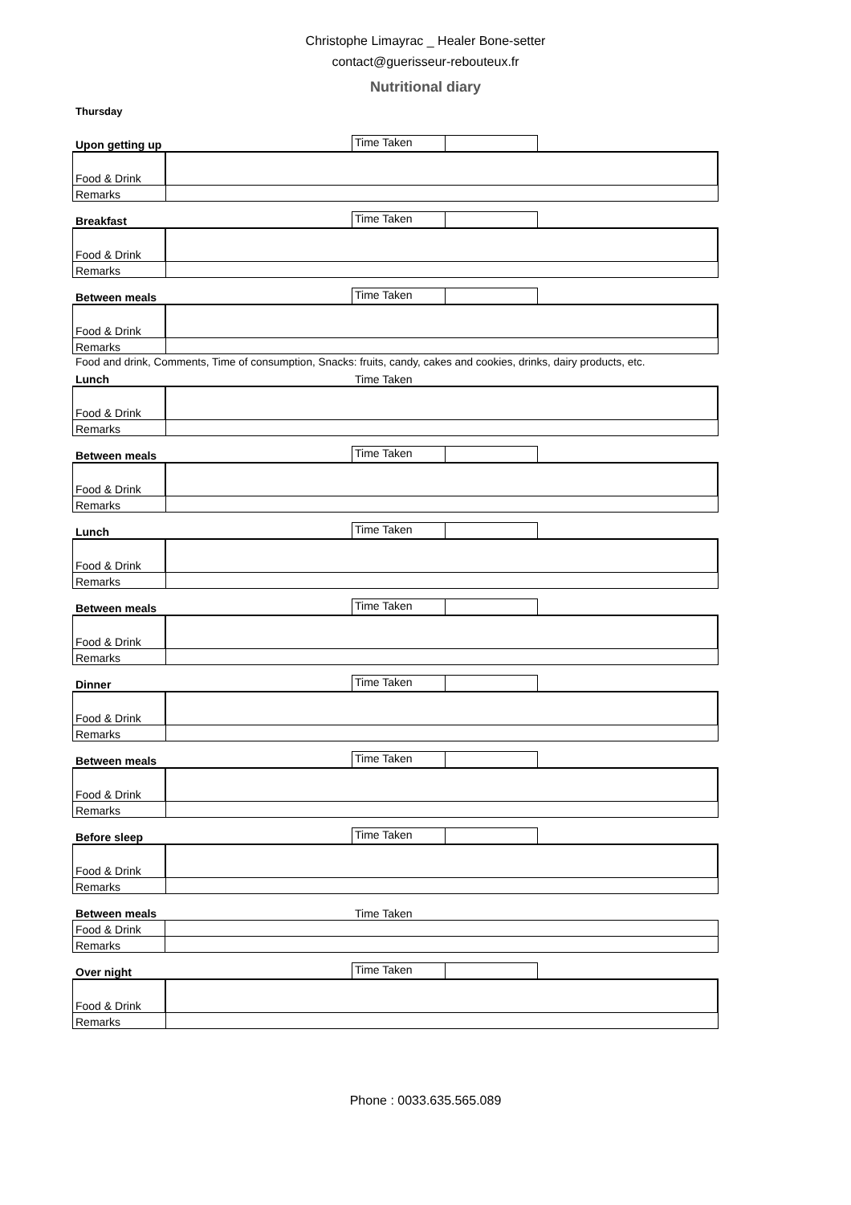Christophe Limayrac _ Healer Bone-setter
contact@guerisseur-rebouteux.fr
Nutritional diary
Thursday
Upon getting up
Time Taken
| Food & Drink | |
| Remarks | |
Breakfast
Time Taken
| Food & Drink | |
| Remarks | |
Between meals
Time Taken
| Food & Drink | |
| Remarks | |
Food and drink, Comments, Time of consumption, Snacks: fruits, candy, cakes and cookies, drinks, dairy products, etc.
Lunch
Time Taken
| Food & Drink | |
| Remarks | |
Between meals
Time Taken
| Food & Drink | |
| Remarks | |
Lunch
Time Taken
| Food & Drink | |
| Remarks | |
Between meals
Time Taken
| Food & Drink | |
| Remarks | |
Dinner
Time Taken
| Food & Drink | |
| Remarks | |
Between meals
Time Taken
| Food & Drink | |
| Remarks | |
Before sleep
Time Taken
| Food & Drink | |
| Remarks | |
Between meals
Time Taken
| Food & Drink | |
| Remarks | |
Over night
Time Taken
| Food & Drink | |
| Remarks | |
Phone : 0033.635.565.089